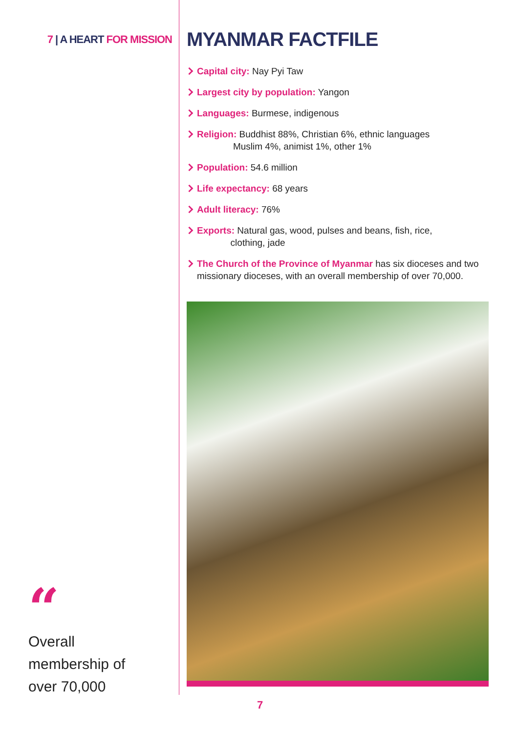7 | A HEART FOR MISSION
“
Overall
membership of
over 70,000
MYANMAR FACTFILE
Capital city: Nay Pyi Taw
Largest city by population: Yangon
Languages: Burmese, indigenous
Religion: Buddhist 88%, Christian 6%, ethnic languages
Muslim 4%, animist 1%, other 1%
Population: 54.6 million
Life expectancy: 68 years
Adult literacy: 76%
Exports: Natural gas, wood, pulses and beans, fish, rice,
clothing, jade
The Church of the Province of Myanmar has six dioceses and two missionary dioceses, with an overall membership of over 70,000.
7